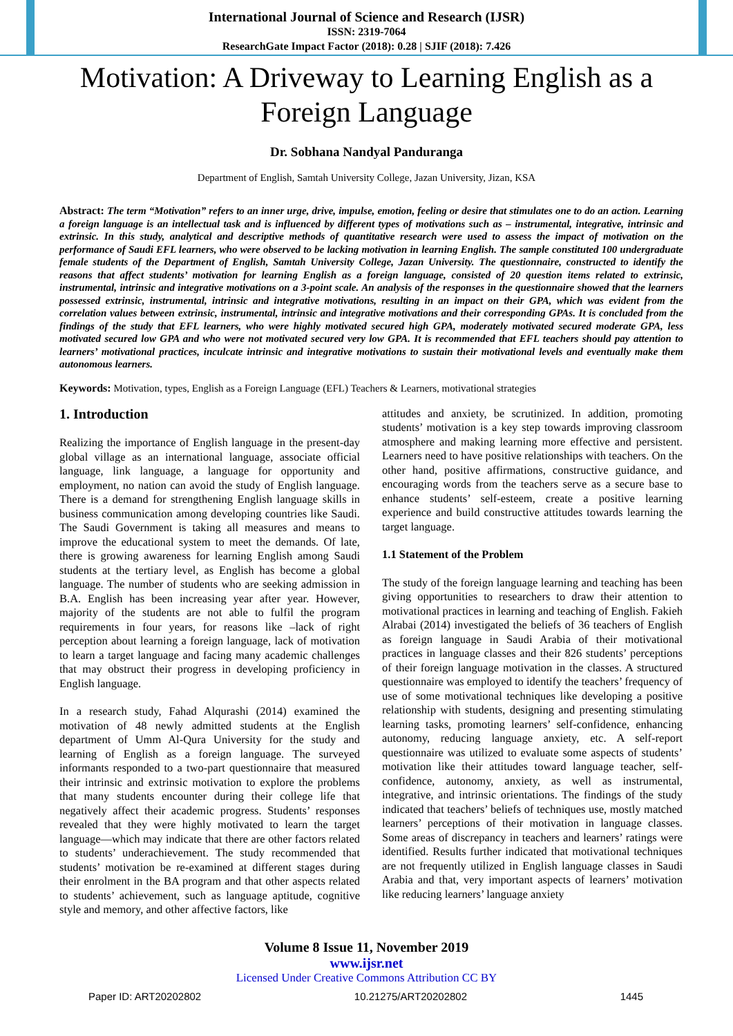International Journal of Science and Research (IJSR)
ISSN: 2319-7064
ResearchGate Impact Factor (2018): 0.28 | SJIF (2018): 7.426
Motivation: A Driveway to Learning English as a Foreign Language
Dr. Sobhana Nandyal Panduranga
Department of English, Samtah University College, Jazan University, Jizan, KSA
Abstract: The term “Motivation” refers to an inner urge, drive, impulse, emotion, feeling or desire that stimulates one to do an action. Learning a foreign language is an intellectual task and is influenced by different types of motivations such as – instrumental, integrative, intrinsic and extrinsic. In this study, analytical and descriptive methods of quantitative research were used to assess the impact of motivation on the performance of Saudi EFL learners, who were observed to be lacking motivation in learning English. The sample constituted 100 undergraduate female students of the Department of English, Samtah University College, Jazan University. The questionnaire, constructed to identify the reasons that affect students’ motivation for learning English as a foreign language, consisted of 20 question items related to extrinsic, instrumental, intrinsic and integrative motivations on a 3-point scale. An analysis of the responses in the questionnaire showed that the learners possessed extrinsic, instrumental, intrinsic and integrative motivations, resulting in an impact on their GPA, which was evident from the correlation values between extrinsic, instrumental, intrinsic and integrative motivations and their corresponding GPAs. It is concluded from the findings of the study that EFL learners, who were highly motivated secured high GPA, moderately motivated secured moderate GPA, less motivated secured low GPA and who were not motivated secured very low GPA. It is recommended that EFL teachers should pay attention to learners’ motivational practices, inculcate intrinsic and integrative motivations to sustain their motivational levels and eventually make them autonomous learners.
Keywords: Motivation, types, English as a Foreign Language (EFL) Teachers & Learners, motivational strategies
1. Introduction
Realizing the importance of English language in the present-day global village as an international language, associate official language, link language, a language for opportunity and employment, no nation can avoid the study of English language. There is a demand for strengthening English language skills in business communication among developing countries like Saudi. The Saudi Government is taking all measures and means to improve the educational system to meet the demands. Of late, there is growing awareness for learning English among Saudi students at the tertiary level, as English has become a global language. The number of students who are seeking admission in B.A. English has been increasing year after year. However, majority of the students are not able to fulfil the program requirements in four years, for reasons like –lack of right perception about learning a foreign language, lack of motivation to learn a target language and facing many academic challenges that may obstruct their progress in developing proficiency in English language.
In a research study, Fahad Alqurashi (2014) examined the motivation of 48 newly admitted students at the English department of Umm Al-Qura University for the study and learning of English as a foreign language. The surveyed informants responded to a two-part questionnaire that measured their intrinsic and extrinsic motivation to explore the problems that many students encounter during their college life that negatively affect their academic progress. Students’ responses revealed that they were highly motivated to learn the target language—which may indicate that there are other factors related to students’ underachievement. The study recommended that students’ motivation be re-examined at different stages during their enrolment in the BA program and that other aspects related to students’ achievement, such as language aptitude, cognitive style and memory, and other affective factors, like
attitudes and anxiety, be scrutinized. In addition, promoting students’ motivation is a key step towards improving classroom atmosphere and making learning more effective and persistent. Learners need to have positive relationships with teachers. On the other hand, positive affirmations, constructive guidance, and encouraging words from the teachers serve as a secure base to enhance students’ self-esteem, create a positive learning experience and build constructive attitudes towards learning the target language.
1.1 Statement of the Problem
The study of the foreign language learning and teaching has been giving opportunities to researchers to draw their attention to motivational practices in learning and teaching of English. Fakieh Alrabai (2014) investigated the beliefs of 36 teachers of English as foreign language in Saudi Arabia of their motivational practices in language classes and their 826 students’ perceptions of their foreign language motivation in the classes. A structured questionnaire was employed to identify the teachers’ frequency of use of some motivational techniques like developing a positive relationship with students, designing and presenting stimulating learning tasks, promoting learners’ self-confidence, enhancing autonomy, reducing language anxiety, etc. A self-report questionnaire was utilized to evaluate some aspects of students’ motivation like their attitudes toward language teacher, self-confidence, autonomy, anxiety, as well as instrumental, integrative, and intrinsic orientations. The findings of the study indicated that teachers’ beliefs of techniques use, mostly matched learners’ perceptions of their motivation in language classes. Some areas of discrepancy in teachers and learners’ ratings were identified. Results further indicated that motivational techniques are not frequently utilized in English language classes in Saudi Arabia and that, very important aspects of learners’ motivation like reducing learners’ language anxiety
Volume 8 Issue 11, November 2019
www.ijsr.net
Licensed Under Creative Commons Attribution CC BY
Paper ID: ART20202802 10.21275/ART20202802 1445